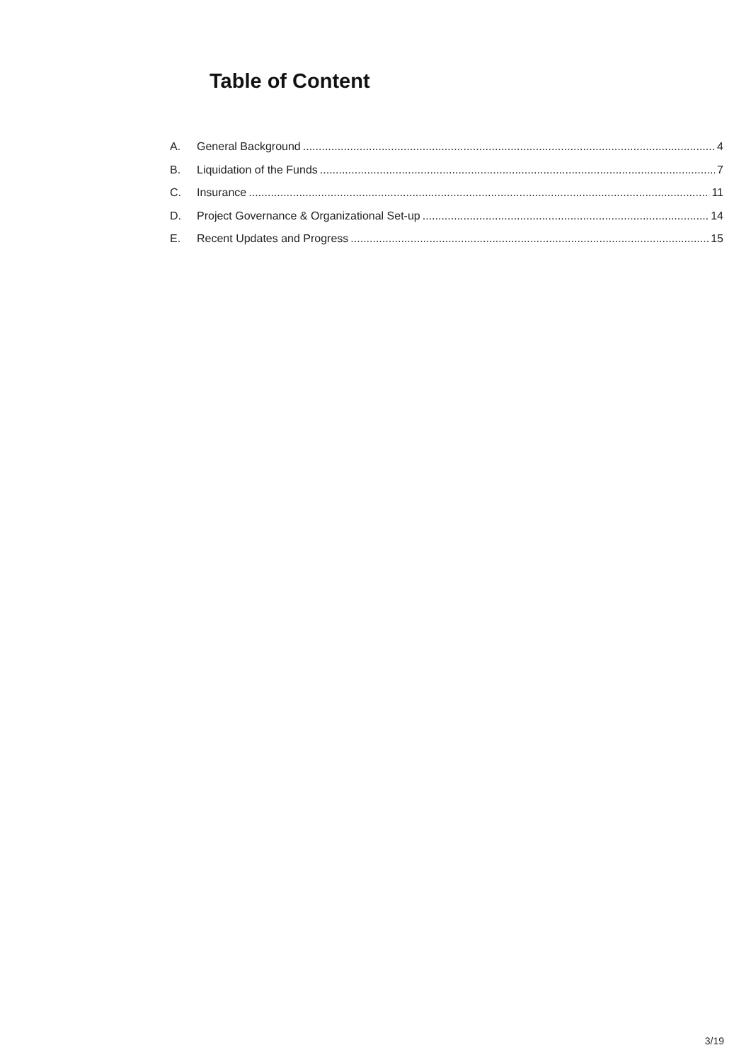Table of Content
A. General Background 4
B. Liquidation of the Funds 7
C. Insurance 11
D. Project Governance & Organizational Set-up 14
E. Recent Updates and Progress 15
3/19